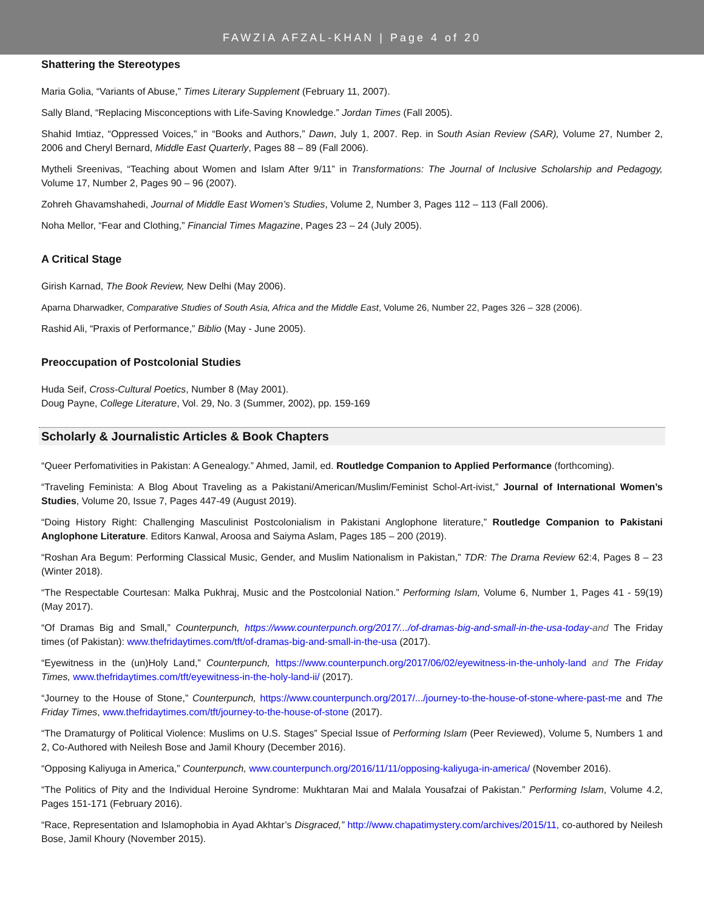FAWZIA AFZAL-KHAN | Page 4 of 20
Shattering the Stereotypes
Maria Golia, “Variants of Abuse,” Times Literary Supplement (February 11, 2007).
Sally Bland, “Replacing Misconceptions with Life-Saving Knowledge.” Jordan Times (Fall 2005).
Shahid Imtiaz, “Oppressed Voices,” in “Books and Authors,” Dawn, July 1, 2007. Rep. in South Asian Review (SAR), Volume 27, Number 2, 2006 and Cheryl Bernard, Middle East Quarterly, Pages 88 – 89 (Fall 2006).
Mytheli Sreenivas, “Teaching about Women and Islam After 9/11” in Transformations: The Journal of Inclusive Scholarship and Pedagogy, Volume 17, Number 2, Pages 90 – 96 (2007).
Zohreh Ghavamshahedi, Journal of Middle East Women’s Studies, Volume 2, Number 3, Pages 112 – 113 (Fall 2006).
Noha Mellor, “Fear and Clothing,” Financial Times Magazine, Pages 23 – 24 (July 2005).
A Critical Stage
Girish Karnad, The Book Review, New Delhi (May 2006).
Aparna Dharwadker, Comparative Studies of South Asia, Africa and the Middle East, Volume 26, Number 22, Pages 326 – 328 (2006).
Rashid Ali, “Praxis of Performance,” Biblio (May - June 2005).
Preoccupation of Postcolonial Studies
Huda Seif, Cross-Cultural Poetics, Number 8 (May 2001).
Doug Payne, College Literature, Vol. 29, No. 3 (Summer, 2002), pp. 159-169
Scholarly & Journalistic Articles & Book Chapters
“Queer Perfomativities in Pakistan: A Genealogy.” Ahmed, Jamil, ed. Routledge Companion to Applied Performance (forthcoming).
“Traveling Feminista: A Blog About Traveling as a Pakistani/American/Muslim/Feminist Schol-Art-ivist,” Journal of International Women’s Studies, Volume 20, Issue 7, Pages 447-49 (August 2019).
“Doing History Right: Challenging Masculinist Postcolonialism in Pakistani Anglophone literature,” Routledge Companion to Pakistani Anglophone Literature. Editors Kanwal, Aroosa and Saiyma Aslam, Pages 185 – 200 (2019).
“Roshan Ara Begum: Performing Classical Music, Gender, and Muslim Nationalism in Pakistan,” TDR: The Drama Review 62:4, Pages 8 – 23 (Winter 2018).
“The Respectable Courtesan: Malka Pukhraj, Music and the Postcolonial Nation.” Performing Islam, Volume 6, Number 1, Pages 41 - 59(19) (May 2017).
“Of Dramas Big and Small,” Counterpunch, https://www.counterpunch.org/2017/.../of-dramas-big-and-small-in-the-usa-today-and The Friday times (of Pakistan): www.thefridaytimes.com/tft/of-dramas-big-and-small-in-the-usa (2017).
“Eyewitness in the (un)Holy Land,” Counterpunch, https://www.counterpunch.org/2017/06/02/eyewitness-in-the-unholy-land and The Friday Times, www.thefridaytimes.com/tft/eyewitness-in-the-holy-land-ii/ (2017).
“Journey to the House of Stone,” Counterpunch, https://www.counterpunch.org/2017/.../journey-to-the-house-of-stone-where-past-me and The Friday Times, www.thefridaytimes.com/tft/journey-to-the-house-of-stone (2017).
“The Dramaturgy of Political Violence: Muslims on U.S. Stages” Special Issue of Performing Islam (Peer Reviewed), Volume 5, Numbers 1 and 2, Co-Authored with Neilesh Bose and Jamil Khoury (December 2016).
“Opposing Kaliyuga in America,” Counterpunch, www.counterpunch.org/2016/11/11/opposing-kaliyuga-in-america/ (November 2016).
“The Politics of Pity and the Individual Heroine Syndrome: Mukhtaran Mai and Malala Yousafzai of Pakistan.” Performing Islam, Volume 4.2, Pages 151-171 (February 2016).
“Race, Representation and Islamophobia in Ayad Akhtar’s Disgraced,” http://www.chapatimystery.com/archives/2015/11, co-authored by Neilesh Bose, Jamil Khoury (November 2015).